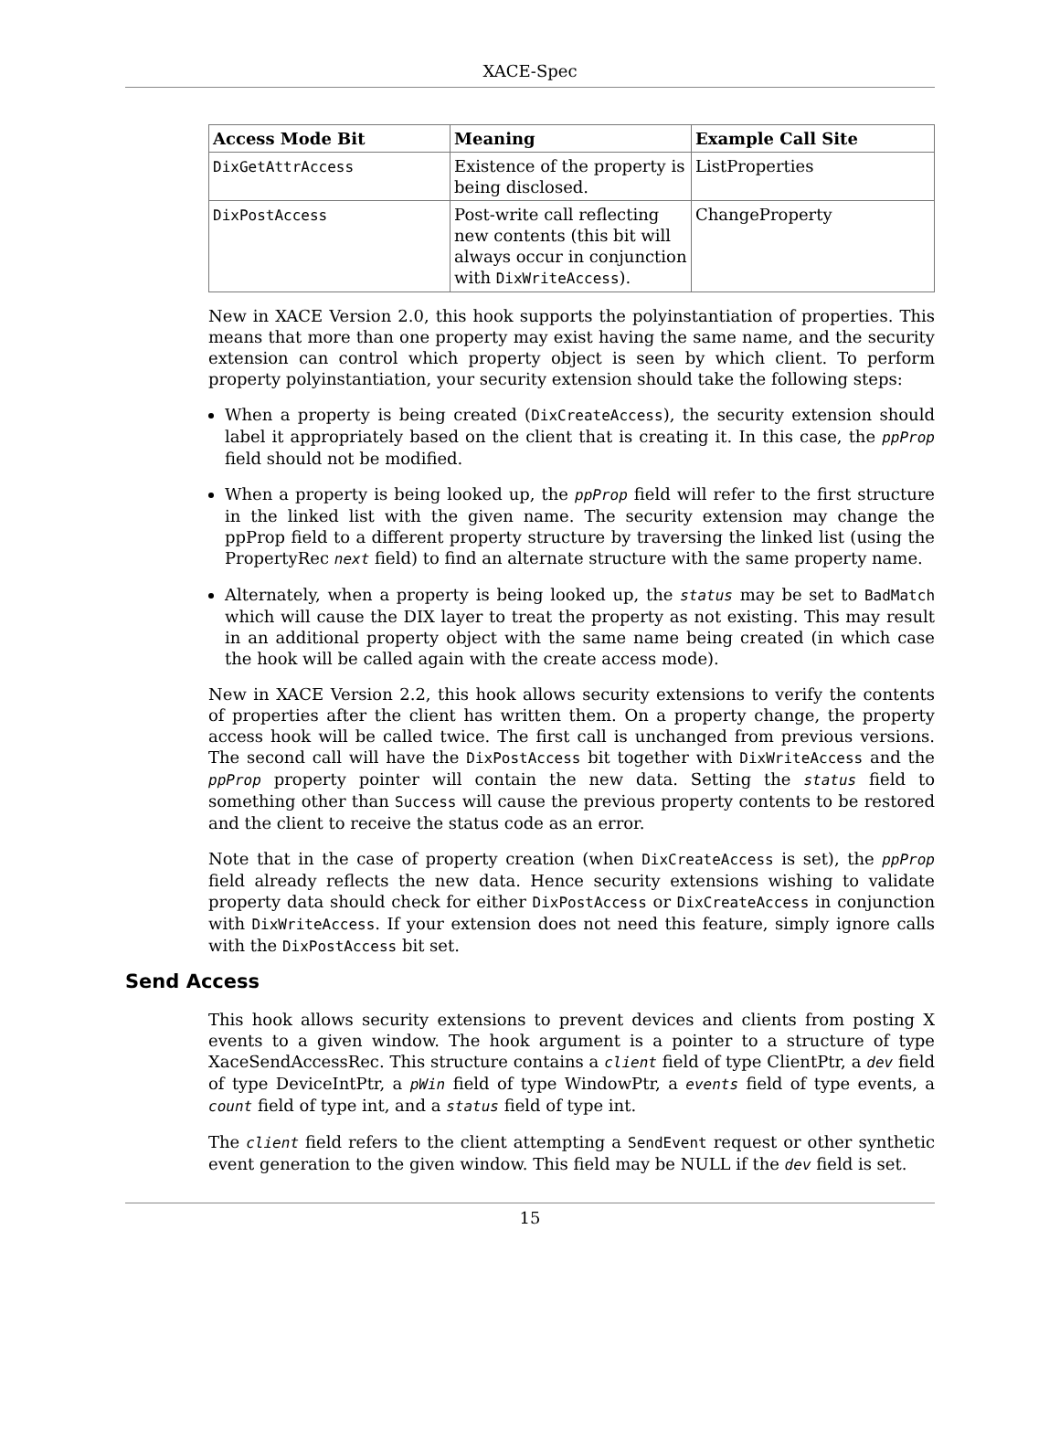XACE-Spec
| Access Mode Bit | Meaning | Example Call Site |
| --- | --- | --- |
| DixGetAttrAccess | Existence of the property is being disclosed. | ListProperties |
| DixPostAccess | Post-write call reflecting new contents (this bit will always occur in conjunc­tion with DixWriteAc­cess ). | ChangeProperty |
New in XACE Version 2.0, this hook supports the polyinstantiation of properties. This means that more than one property may exist having the same name, and the security extension can control which property object is seen by which client. To perform property polyinstantiation, your security extension should take the follow­ing steps:
When a property is being created (DixCreateAccess), the security extension should label it appropriately based on the client that is creating it. In this case, the ppProp field should not be modified.
When a property is being looked up, the ppProp field will refer to the first structure in the linked list with the given name. The security extension may change the ppProp field to a different property structure by traversing the linked list (using the PropertyRec next field) to find an alternate structure with the same property name.
Alternately, when a property is being looked up, the status may be set to Bad­Match which will cause the DIX layer to treat the property as not existing. This may result in an additional property object with the same name being created (in which case the hook will be called again with the create access mode).
New in XACE Version 2.2, this hook allows security extensions to verify the contents of properties after the client has written them. On a property change, the property access hook will be called twice. The first call is unchanged from previous versions. The second call will have the DixPostAccess bit together with DixWriteAccess and the ppProp property pointer will contain the new data. Setting the status field to something other than Success will cause the previous property contents to be restored and the client to receive the status code as an error.
Note that in the case of property creation (when DixCreateAccess is set), the pp­Prop field already reflects the new data. Hence security extensions wishing to vali­date property data should check for either DixPostAccess or DixCreateAccess in conjunction with DixWriteAccess. If your extension does not need this feature, sim­ply ignore calls with the DixPostAccess bit set.
Send Access
This hook allows security extensions to prevent devices and clients from posting X events to a given window. The hook argument is a pointer to a structure of type XaceSendAccessRec. This structure contains a client field of type ClientPtr, a dev field of type DeviceIntPtr, a pWin field of type WindowPtr, a events field of type events, a count field of type int, and a status field of type int.
The client field refers to the client attempting a SendEvent request or other syn­thetic event generation to the given window. This field may be NULL if the dev field is set.
15